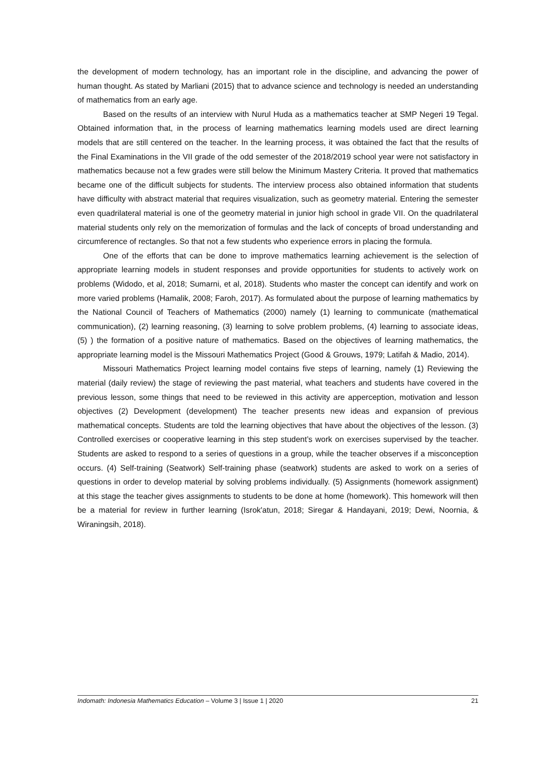the development of modern technology, has an important role in the discipline, and advancing the power of human thought. As stated by Marliani (2015) that to advance science and technology is needed an understanding of mathematics from an early age.
Based on the results of an interview with Nurul Huda as a mathematics teacher at SMP Negeri 19 Tegal. Obtained information that, in the process of learning mathematics learning models used are direct learning models that are still centered on the teacher. In the learning process, it was obtained the fact that the results of the Final Examinations in the VII grade of the odd semester of the 2018/2019 school year were not satisfactory in mathematics because not a few grades were still below the Minimum Mastery Criteria. It proved that mathematics became one of the difficult subjects for students. The interview process also obtained information that students have difficulty with abstract material that requires visualization, such as geometry material. Entering the semester even quadrilateral material is one of the geometry material in junior high school in grade VII. On the quadrilateral material students only rely on the memorization of formulas and the lack of concepts of broad understanding and circumference of rectangles. So that not a few students who experience errors in placing the formula.
One of the efforts that can be done to improve mathematics learning achievement is the selection of appropriate learning models in student responses and provide opportunities for students to actively work on problems (Widodo, et al, 2018; Sumarni, et al, 2018). Students who master the concept can identify and work on more varied problems (Hamalik, 2008; Faroh, 2017). As formulated about the purpose of learning mathematics by the National Council of Teachers of Mathematics (2000) namely (1) learning to communicate (mathematical communication), (2) learning reasoning, (3) learning to solve problem problems, (4) learning to associate ideas, (5) ) the formation of a positive nature of mathematics. Based on the objectives of learning mathematics, the appropriate learning model is the Missouri Mathematics Project (Good & Grouws, 1979; Latifah & Madio, 2014).
Missouri Mathematics Project learning model contains five steps of learning, namely (1) Reviewing the material (daily review) the stage of reviewing the past material, what teachers and students have covered in the previous lesson, some things that need to be reviewed in this activity are apperception, motivation and lesson objectives (2) Development (development) The teacher presents new ideas and expansion of previous mathematical concepts. Students are told the learning objectives that have about the objectives of the lesson. (3) Controlled exercises or cooperative learning in this step student’s work on exercises supervised by the teacher. Students are asked to respond to a series of questions in a group, while the teacher observes if a misconception occurs. (4) Self-training (Seatwork) Self-training phase (seatwork) students are asked to work on a series of questions in order to develop material by solving problems individually. (5) Assignments (homework assignment) at this stage the teacher gives assignments to students to be done at home (homework). This homework will then be a material for review in further learning (Isrok'atun, 2018; Siregar & Handayani, 2019; Dewi, Noornia, & Wiraningsih, 2018).
Indomath: Indonesia Mathematics Education – Volume 3 | Issue 1 | 2020 21